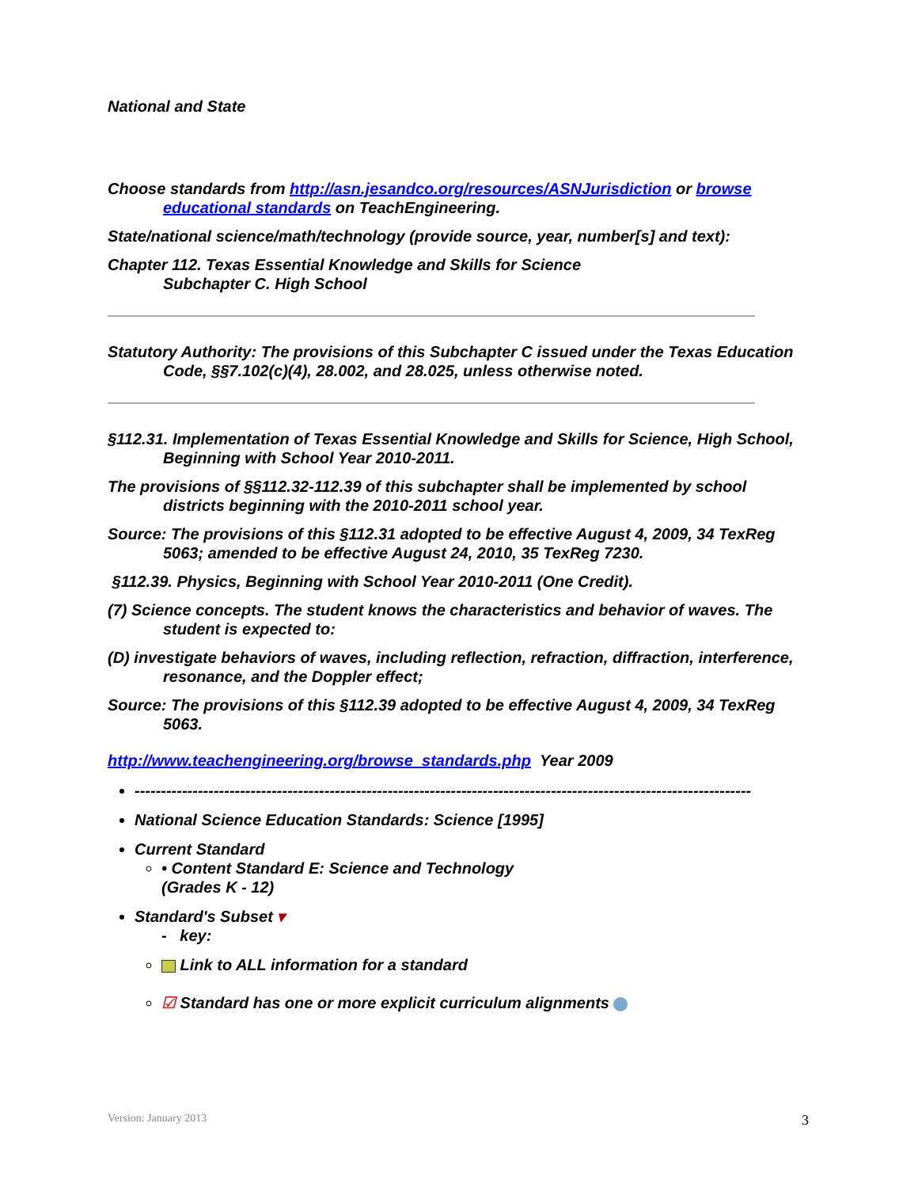National and State
Choose standards from http://asn.jesandco.org/resources/ASNJurisdiction or browse educational standards on TeachEngineering.
State/national science/math/technology (provide source, year, number[s] and text):
Chapter 112. Texas Essential Knowledge and Skills for Science
Subchapter C. High School
Statutory Authority: The provisions of this Subchapter C issued under the Texas Education Code, §§7.102(c)(4), 28.002, and 28.025, unless otherwise noted.
§112.31. Implementation of Texas Essential Knowledge and Skills for Science, High School, Beginning with School Year 2010-2011.
The provisions of §§112.32-112.39 of this subchapter shall be implemented by school districts beginning with the 2010-2011 school year.
Source: The provisions of this §112.31 adopted to be effective August 4, 2009, 34 TexReg 5063; amended to be effective August 24, 2010, 35 TexReg 7230.
§112.39. Physics, Beginning with School Year 2010-2011 (One Credit).
(7) Science concepts. The student knows the characteristics and behavior of waves. The student is expected to:
(D) investigate behaviors of waves, including reflection, refraction, diffraction, interference, resonance, and the Doppler effect;
Source: The provisions of this §112.39 adopted to be effective August 4, 2009, 34 TexReg 5063.
http://www.teachengineering.org/browse_standards.php Year 2009
---------------------------------------------------------------------------------------------------------------------
National Science Education Standards: Science [1995]
Current Standard
• Content Standard E: Science and Technology
(Grades K - 12)
Standard's Subset ▾
- key:
Link to ALL information for a standard
☑ Standard has one or more explicit curriculum alignments
Version: January 2013 3